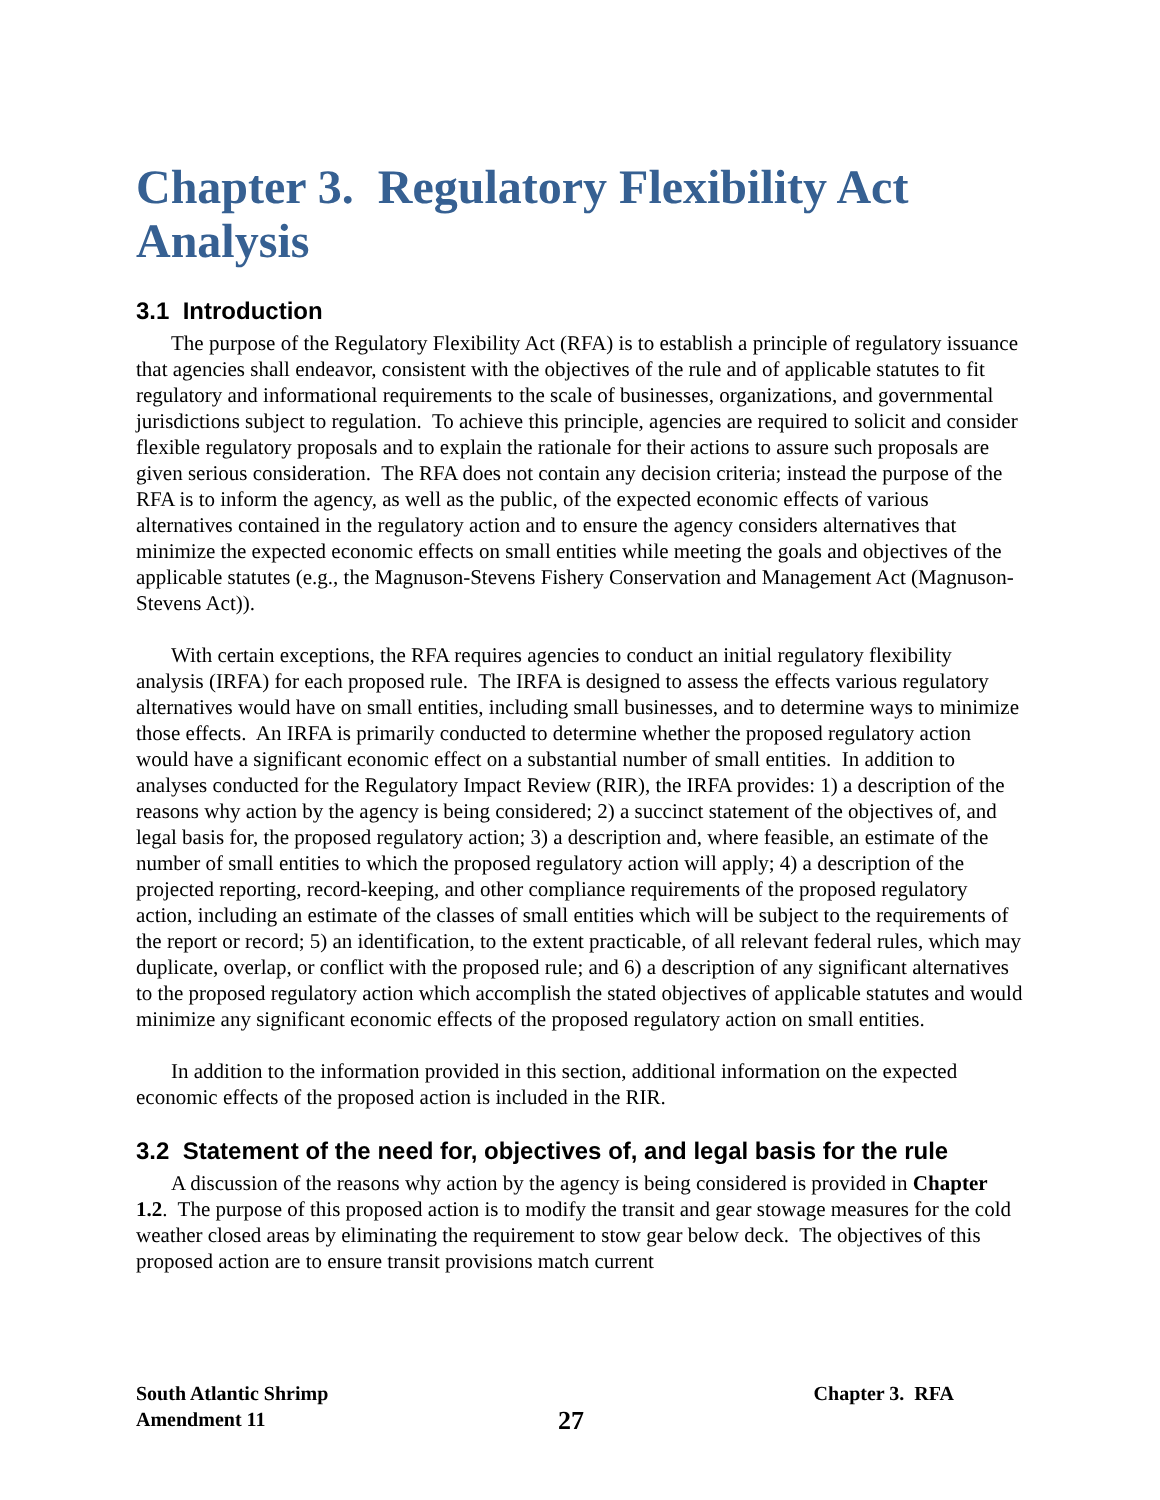Chapter 3. Regulatory Flexibility Act Analysis
3.1 Introduction
The purpose of the Regulatory Flexibility Act (RFA) is to establish a principle of regulatory issuance that agencies shall endeavor, consistent with the objectives of the rule and of applicable statutes to fit regulatory and informational requirements to the scale of businesses, organizations, and governmental jurisdictions subject to regulation. To achieve this principle, agencies are required to solicit and consider flexible regulatory proposals and to explain the rationale for their actions to assure such proposals are given serious consideration. The RFA does not contain any decision criteria; instead the purpose of the RFA is to inform the agency, as well as the public, of the expected economic effects of various alternatives contained in the regulatory action and to ensure the agency considers alternatives that minimize the expected economic effects on small entities while meeting the goals and objectives of the applicable statutes (e.g., the Magnuson-Stevens Fishery Conservation and Management Act (Magnuson-Stevens Act)).
With certain exceptions, the RFA requires agencies to conduct an initial regulatory flexibility analysis (IRFA) for each proposed rule. The IRFA is designed to assess the effects various regulatory alternatives would have on small entities, including small businesses, and to determine ways to minimize those effects. An IRFA is primarily conducted to determine whether the proposed regulatory action would have a significant economic effect on a substantial number of small entities. In addition to analyses conducted for the Regulatory Impact Review (RIR), the IRFA provides: 1) a description of the reasons why action by the agency is being considered; 2) a succinct statement of the objectives of, and legal basis for, the proposed regulatory action; 3) a description and, where feasible, an estimate of the number of small entities to which the proposed regulatory action will apply; 4) a description of the projected reporting, record-keeping, and other compliance requirements of the proposed regulatory action, including an estimate of the classes of small entities which will be subject to the requirements of the report or record; 5) an identification, to the extent practicable, of all relevant federal rules, which may duplicate, overlap, or conflict with the proposed rule; and 6) a description of any significant alternatives to the proposed regulatory action which accomplish the stated objectives of applicable statutes and would minimize any significant economic effects of the proposed regulatory action on small entities.
In addition to the information provided in this section, additional information on the expected economic effects of the proposed action is included in the RIR.
3.2 Statement of the need for, objectives of, and legal basis for the rule
A discussion of the reasons why action by the agency is being considered is provided in Chapter 1.2. The purpose of this proposed action is to modify the transit and gear stowage measures for the cold weather closed areas by eliminating the requirement to stow gear below deck. The objectives of this proposed action are to ensure transit provisions match current
South Atlantic Shrimp
Amendment 11
27
Chapter 3. RFA